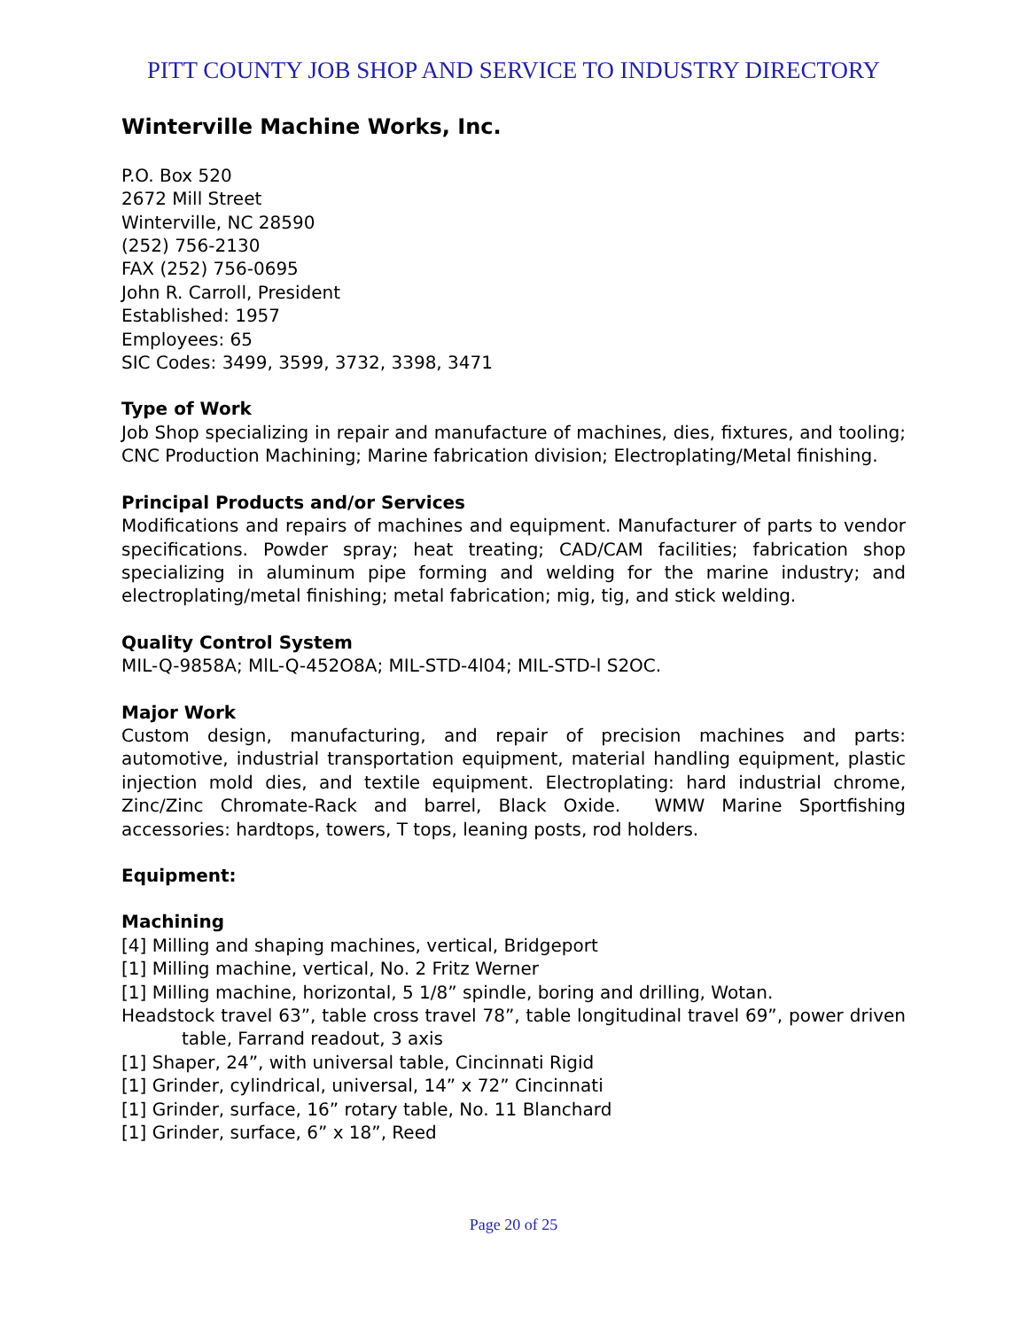PITT COUNTY JOB SHOP AND SERVICE TO INDUSTRY DIRECTORY
Winterville Machine Works, Inc.
P.O. Box 520
2672 Mill Street
Winterville, NC 28590
(252) 756-2130
FAX (252) 756-0695
John R. Carroll, President
Established: 1957
Employees: 65
SIC Codes: 3499, 3599, 3732, 3398, 3471
Type of Work
Job Shop specializing in repair and manufacture of machines, dies, fixtures, and tooling; CNC Production Machining; Marine fabrication division; Electroplating/Metal finishing.
Principal Products and/or Services
Modifications and repairs of machines and equipment. Manufacturer of parts to vendor specifications. Powder spray; heat treating; CAD/CAM facilities; fabrication shop specializing in aluminum pipe forming and welding for the marine industry; and electroplating/metal finishing; metal fabrication; mig, tig, and stick welding.
Quality Control System
MIL-Q-9858A; MlL-Q-452O8A; MIL-STD-4l04; MIL-STD-l S2OC.
Major Work
Custom design, manufacturing, and repair of precision machines and parts: automotive, industrial transportation equipment, material handling equipment, plastic injection mold dies, and textile equipment. Electroplating: hard industrial chrome, Zinc/Zinc Chromate-Rack and barrel, Black Oxide. WMW Marine Sportfishing accessories: hardtops, towers, T tops, leaning posts, rod holders.
Equipment:
Machining
[4] Milling and shaping machines, vertical, Bridgeport
[1] Milling machine, vertical, No. 2 Fritz Werner
[1] Milling machine, horizontal, 5 1/8” spindle, boring and drilling, Wotan.
Headstock travel 63”, table cross travel 78”, table longitudinal travel 69”, power driven table, Farrand readout, 3 axis
[1] Shaper, 24”, with universal table, Cincinnati Rigid
[1] Grinder, cylindrical, universal, 14” x 72” Cincinnati
[1] Grinder, surface, 16” rotary table, No. 11 Blanchard
[1] Grinder, surface, 6” x 18”, Reed
Page 20 of 25